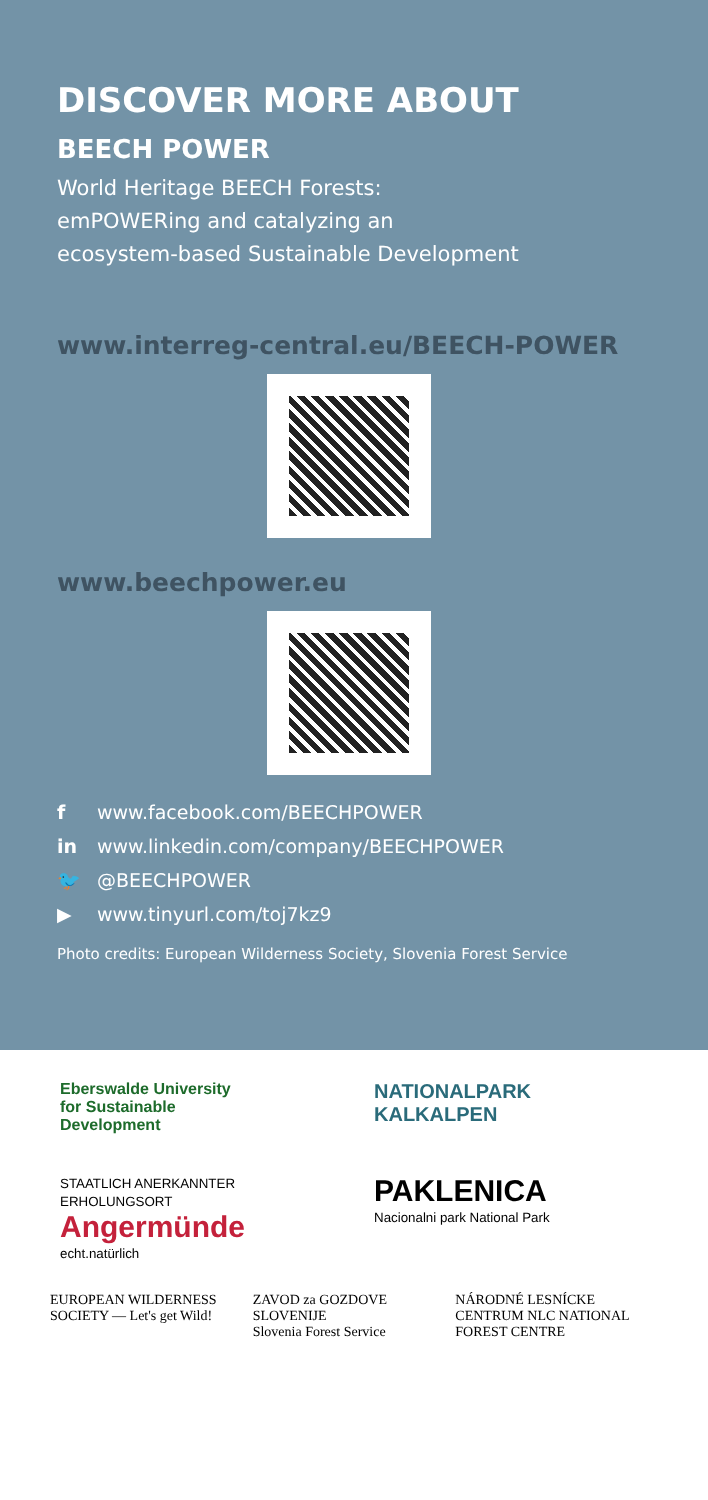DISCOVER MORE ABOUT
BEECH POWER
World Heritage BEECH Forests:
emPOWERing and catalyzing an
ecosystem-based Sustainable Development
www.interreg-central.eu/BEECH-POWER
www.beechpower.eu
f www.facebook.com/BEECHPOWER
in www.linkedin.com/company/BEECHPOWER
🐦 @BEECHPOWER
▶ www.tinyurl.com/toj7kz9
Photo credits: European Wilderness Society, Slovenia Forest Service
Eberswalde University
for Sustainable
Development
NATIONALPARK
KALKALPEN
STAATLICH ANERKANNTER ERHOLUNGSORT Angermünde
echt.natürlich
PAKLENICA
Nacionalni park National Park
EUROPEAN WILDERNESS SOCIETY — Let's get Wild!
ZAVOD za GOZDOVE SLOVENIJE
Slovenia Forest Service
NÁRODNÉ LESNÍCKE CENTRUM NLC NATIONAL FOREST CENTRE